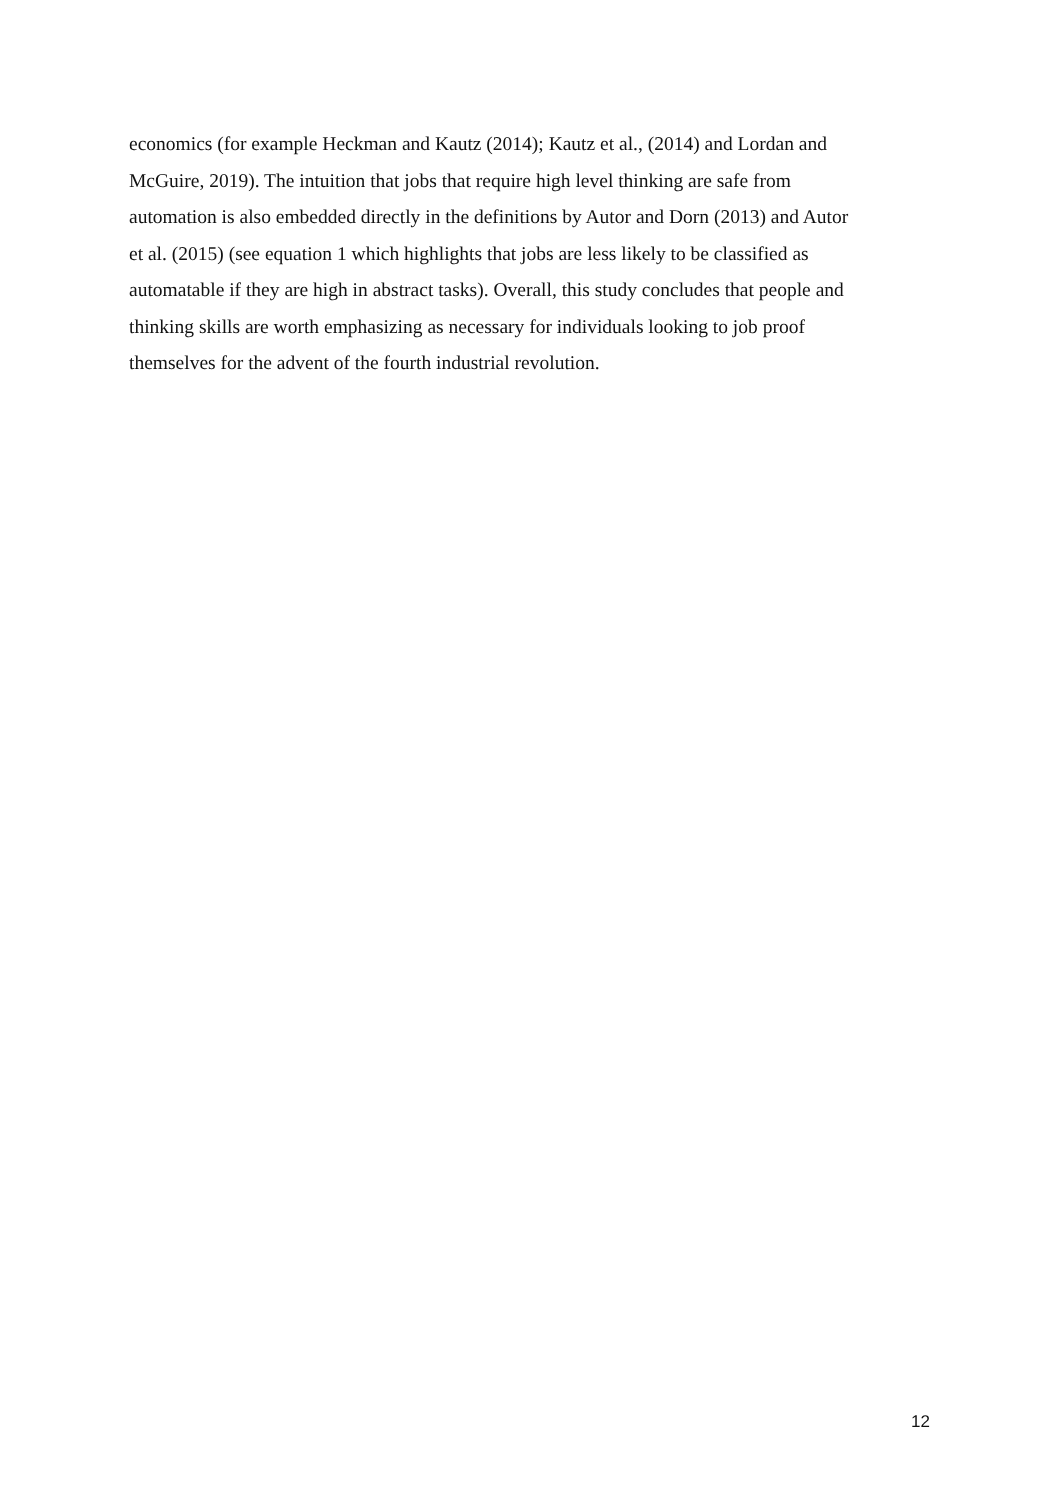economics (for example Heckman and Kautz (2014); Kautz et al., (2014) and Lordan and
McGuire, 2019). The intuition that jobs that require high level thinking are safe from
automation is also embedded directly in the definitions by Autor and Dorn (2013) and Autor
et al. (2015) (see equation 1 which highlights that jobs are less likely to be classified as
automatable if they are high in abstract tasks). Overall, this study concludes that people and
thinking skills are worth emphasizing as necessary for individuals looking to job proof
themselves for the advent of the fourth industrial revolution.
12